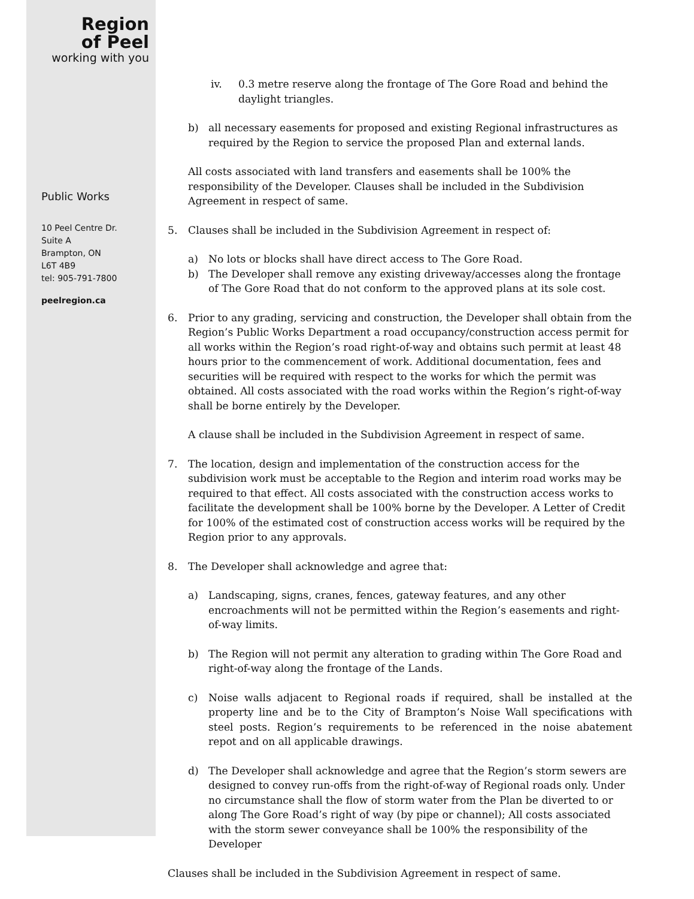Region
of Peel
working with you
Public Works
10 Peel Centre Dr.
Suite A
Brampton, ON
L6T 4B9
tel: 905-791-7800
peelregion.ca
iv. 0.3 metre reserve along the frontage of The Gore Road and behind the daylight triangles.
b) all necessary easements for proposed and existing Regional infrastructures as required by the Region to service the proposed Plan and external lands.
All costs associated with land transfers and easements shall be 100% the responsibility of the Developer. Clauses shall be included in the Subdivision Agreement in respect of same.
5. Clauses shall be included in the Subdivision Agreement in respect of:
a) No lots or blocks shall have direct access to The Gore Road.
b) The Developer shall remove any existing driveway/accesses along the frontage of The Gore Road that do not conform to the approved plans at its sole cost.
6. Prior to any grading, servicing and construction, the Developer shall obtain from the Region’s Public Works Department a road occupancy/construction access permit for all works within the Region’s road right-of-way and obtains such permit at least 48 hours prior to the commencement of work. Additional documentation, fees and securities will be required with respect to the works for which the permit was obtained. All costs associated with the road works within the Region’s right-of-way shall be borne entirely by the Developer.
A clause shall be included in the Subdivision Agreement in respect of same.
7. The location, design and implementation of the construction access for the subdivision work must be acceptable to the Region and interim road works may be required to that effect. All costs associated with the construction access works to facilitate the development shall be 100% borne by the Developer. A Letter of Credit for 100% of the estimated cost of construction access works will be required by the Region prior to any approvals.
8. The Developer shall acknowledge and agree that:
a) Landscaping, signs, cranes, fences, gateway features, and any other encroachments will not be permitted within the Region’s easements and right-of-way limits.
b) The Region will not permit any alteration to grading within The Gore Road and right-of-way along the frontage of the Lands.
c) Noise walls adjacent to Regional roads if required, shall be installed at the property line and be to the City of Brampton’s Noise Wall specifications with steel posts. Region’s requirements to be referenced in the noise abatement repot and on all applicable drawings.
d) The Developer shall acknowledge and agree that the Region’s storm sewers are designed to convey run-offs from the right-of-way of Regional roads only. Under no circumstance shall the flow of storm water from the Plan be diverted to or along The Gore Road’s right of way (by pipe or channel); All costs associated with the storm sewer conveyance shall be 100% the responsibility of the Developer
Clauses shall be included in the Subdivision Agreement in respect of same.